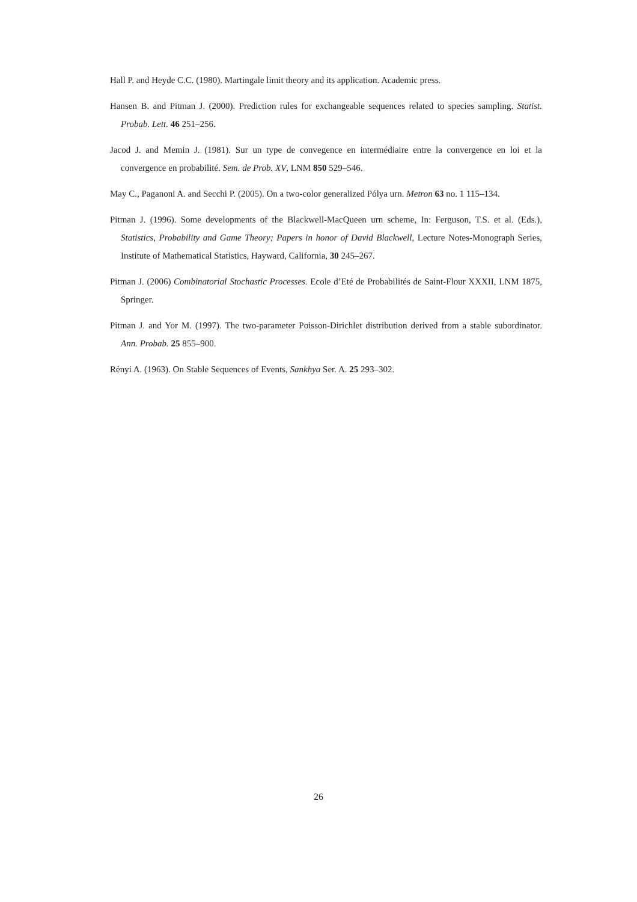Hall P. and Heyde C.C. (1980). Martingale limit theory and its application. Academic press.
Hansen B. and Pitman J. (2000). Prediction rules for exchangeable sequences related to species sampling. Statist. Probab. Lett. 46 251–256.
Jacod J. and Memin J. (1981). Sur un type de convegence en intermédiaire entre la convergence en loi et la convergence en probabilité. Sem. de Prob. XV, LNM 850 529–546.
May C., Paganoni A. and Secchi P. (2005). On a two-color generalized Pólya urn. Metron 63 no. 1 115–134.
Pitman J. (1996). Some developments of the Blackwell-MacQueen urn scheme, In: Ferguson, T.S. et al. (Eds.), Statistics, Probability and Game Theory; Papers in honor of David Blackwell, Lecture Notes-Monograph Series, Institute of Mathematical Statistics, Hayward, California, 30 245–267.
Pitman J. (2006) Combinatorial Stochastic Processes. Ecole d’Eté de Probabilités de Saint-Flour XXXII, LNM 1875, Springer.
Pitman J. and Yor M. (1997). The two-parameter Poisson-Dirichlet distribution derived from a stable subordinator. Ann. Probab. 25 855–900.
Rényi A. (1963). On Stable Sequences of Events, Sankhya Ser. A. 25 293–302.
26